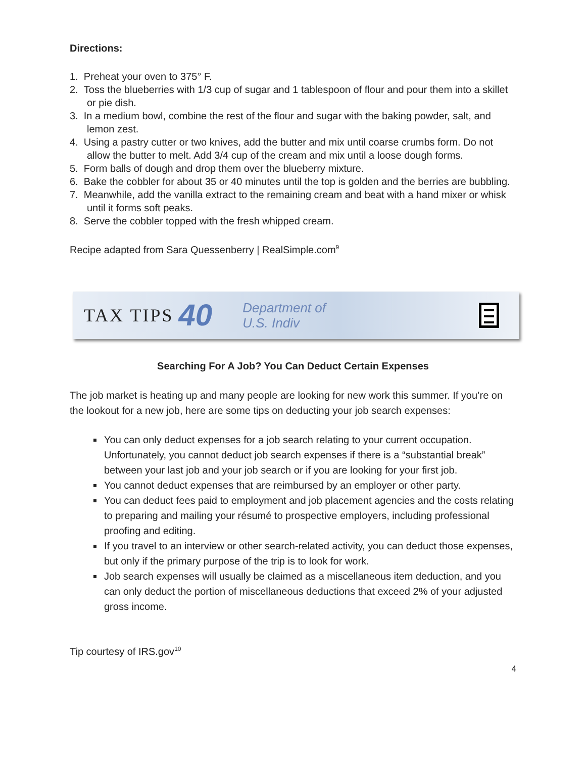Directions:
1. Preheat your oven to 375° F.
2. Toss the blueberries with 1/3 cup of sugar and 1 tablespoon of flour and pour them into a skillet or pie dish.
3. In a medium bowl, combine the rest of the flour and sugar with the baking powder, salt, and lemon zest.
4. Using a pastry cutter or two knives, add the butter and mix until coarse crumbs form. Do not allow the butter to melt. Add 3/4 cup of the cream and mix until a loose dough forms.
5. Form balls of dough and drop them over the blueberry mixture.
6. Bake the cobbler for about 35 or 40 minutes until the top is golden and the berries are bubbling.
7. Meanwhile, add the vanilla extract to the remaining cream and beat with a hand mixer or whisk until it forms soft peaks.
8. Serve the cobbler topped with the fresh whipped cream.
Recipe adapted from Sara Quessenberry | RealSimple.com<sup>9</sup>
TAX TIPS 40 Department of
U.S. Indiv
Searching For A Job? You Can Deduct Certain Expenses
The job market is heating up and many people are looking for new work this summer. If you’re on the lookout for a new job, here are some tips on deducting your job search expenses:
You can only deduct expenses for a job search relating to your current occupation. Unfortunately, you cannot deduct job search expenses if there is a “substantial break” between your last job and your job search or if you are looking for your first job.
You cannot deduct expenses that are reimbursed by an employer or other party.
You can deduct fees paid to employment and job placement agencies and the costs relating to preparing and mailing your résumé to prospective employers, including professional proofing and editing.
If you travel to an interview or other search-related activity, you can deduct those expenses, but only if the primary purpose of the trip is to look for work.
Job search expenses will usually be claimed as a miscellaneous item deduction, and you can only deduct the portion of miscellaneous deductions that exceed 2% of your adjusted gross income.
Tip courtesy of IRS.gov<sup>10</sup>
4